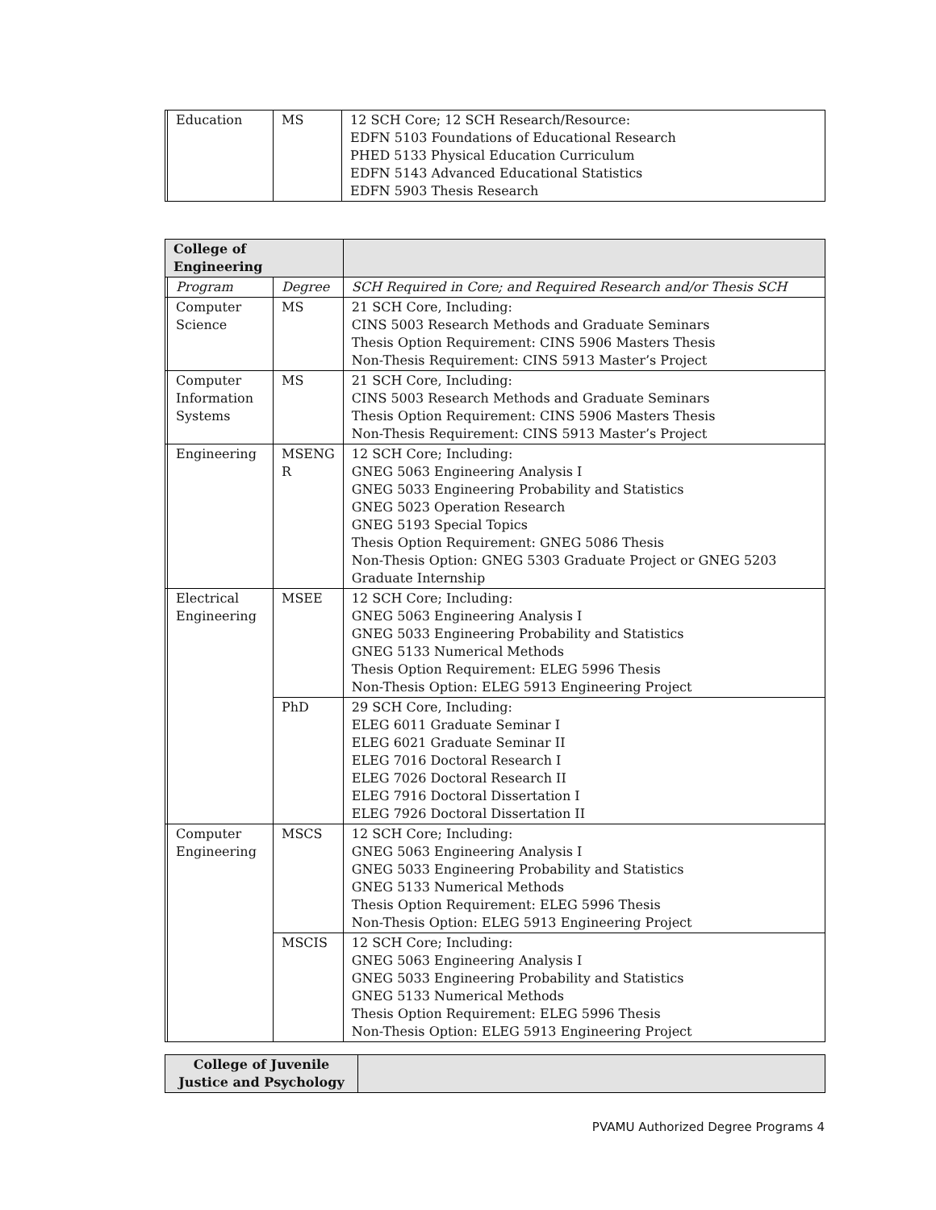| | Education | MS | 12 SCH Core; 12 SCH Research/Resource: EDFN 5103 Foundations of Educational Research PHED 5133 Physical Education Curriculum EDFN 5143 Advanced Educational Statistics EDFN 5903 Thesis Research |
| College of Engineering | | | |
| | Program | Degree | SCH Required in Core; and Required Research and/or Thesis SCH |
| | Computer Science | MS | 21 SCH Core, Including: CINS 5003 Research Methods and Graduate Seminars Thesis Option Requirement: CINS 5906 Masters Thesis Non-Thesis Requirement: CINS 5913 Master’s Project |
| | Computer Information Systems | MS | 21 SCH Core, Including: CINS 5003 Research Methods and Graduate Seminars Thesis Option Requirement: CINS 5906 Masters Thesis Non-Thesis Requirement: CINS 5913 Master’s Project |
| | Engineering | MSENG R | 12 SCH Core; Including: GNEG 5063 Engineering Analysis I GNEG 5033 Engineering Probability and Statistics GNEG 5023 Operation Research GNEG 5193 Special Topics Thesis Option Requirement: GNEG 5086 Thesis Non-Thesis Option: GNEG 5303 Graduate Project or GNEG 5203 Graduate Internship |
| | Electrical Engineering | MSEE | 12 SCH Core; Including: GNEG 5063 Engineering Analysis I GNEG 5033 Engineering Probability and Statistics GNEG 5133 Numerical Methods Thesis Option Requirement: ELEG 5996 Thesis Non-Thesis Option: ELEG 5913 Engineering Project |
| | | PhD | 29 SCH Core, Including: ELEG 6011 Graduate Seminar I ELEG 6021 Graduate Seminar II ELEG 7016 Doctoral Research I ELEG 7026 Doctoral Research II ELEG 7916 Doctoral Dissertation I ELEG 7926 Doctoral Dissertation II |
| | Computer Engineering | MSCS | 12 SCH Core; Including: GNEG 5063 Engineering Analysis I GNEG 5033 Engineering Probability and Statistics GNEG 5133 Numerical Methods Thesis Option Requirement: ELEG 5996 Thesis Non-Thesis Option: ELEG 5913 Engineering Project |
| | | MSCIS | 12 SCH Core; Including: GNEG 5063 Engineering Analysis I GNEG 5033 Engineering Probability and Statistics GNEG 5133 Numerical Methods Thesis Option Requirement: ELEG 5996 Thesis Non-Thesis Option: ELEG 5913 Engineering Project |
| College of Juvenile Justice and Psychology | |
PVAMU Authorized Degree Programs 4